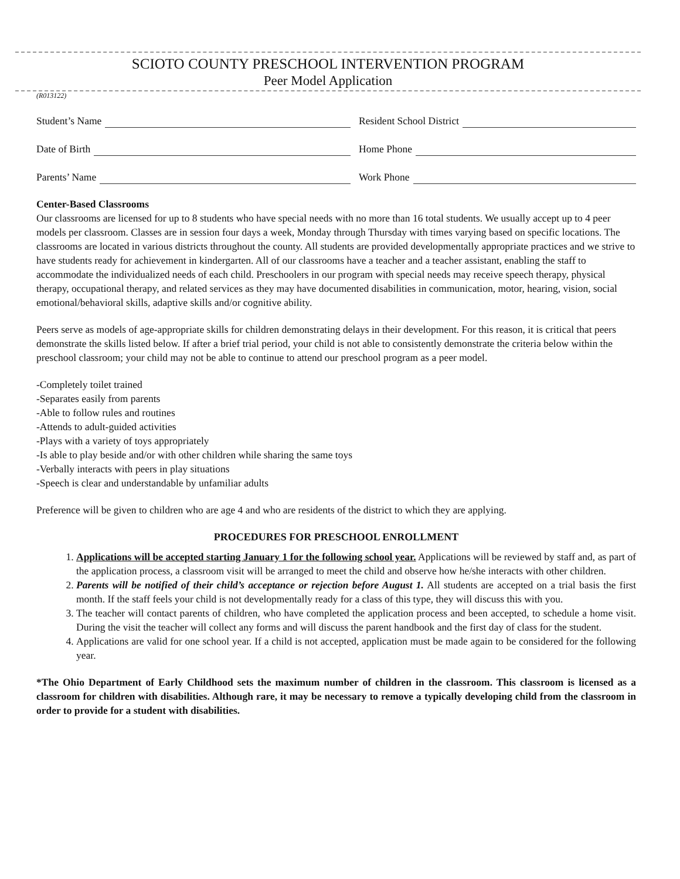SCIOTO COUNTY PRESCHOOL INTERVENTION PROGRAM
Peer Model Application
(R013122)
Student’s Name Resident School District
Date of Birth Home Phone
Parents’ Name Work Phone
Center-Based Classrooms
Our classrooms are licensed for up to 8 students who have special needs with no more than 16 total students. We usually accept up to 4 peer models per classroom. Classes are in session four days a week, Monday through Thursday with times varying based on specific locations. The classrooms are located in various districts throughout the county. All students are provided developmentally appropriate practices and we strive to have students ready for achievement in kindergarten. All of our classrooms have a teacher and a teacher assistant, enabling the staff to accommodate the individualized needs of each child. Preschoolers in our program with special needs may receive speech therapy, physical therapy, occupational therapy, and related services as they may have documented disabilities in communication, motor, hearing, vision, social emotional/behavioral skills, adaptive skills and/or cognitive ability.
Peers serve as models of age-appropriate skills for children demonstrating delays in their development. For this reason, it is critical that peers demonstrate the skills listed below. If after a brief trial period, your child is not able to consistently demonstrate the criteria below within the preschool classroom; your child may not be able to continue to attend our preschool program as a peer model.
-Completely toilet trained
-Separates easily from parents
-Able to follow rules and routines
-Attends to adult-guided activities
-Plays with a variety of toys appropriately
-Is able to play beside and/or with other children while sharing the same toys
-Verbally interacts with peers in play situations
-Speech is clear and understandable by unfamiliar adults
Preference will be given to children who are age 4 and who are residents of the district to which they are applying.
PROCEDURES FOR PRESCHOOL ENROLLMENT
1. Applications will be accepted starting January 1 for the following school year. Applications will be reviewed by staff and, as part of the application process, a classroom visit will be arranged to meet the child and observe how he/she interacts with other children.
2. Parents will be notified of their child’s acceptance or rejection before August 1. All students are accepted on a trial basis the first month. If the staff feels your child is not developmentally ready for a class of this type, they will discuss this with you.
3. The teacher will contact parents of children, who have completed the application process and been accepted, to schedule a home visit. During the visit the teacher will collect any forms and will discuss the parent handbook and the first day of class for the student.
4. Applications are valid for one school year. If a child is not accepted, application must be made again to be considered for the following year.
*The Ohio Department of Early Childhood sets the maximum number of children in the classroom. This classroom is licensed as a classroom for children with disabilities. Although rare, it may be necessary to remove a typically developing child from the classroom in order to provide for a student with disabilities.